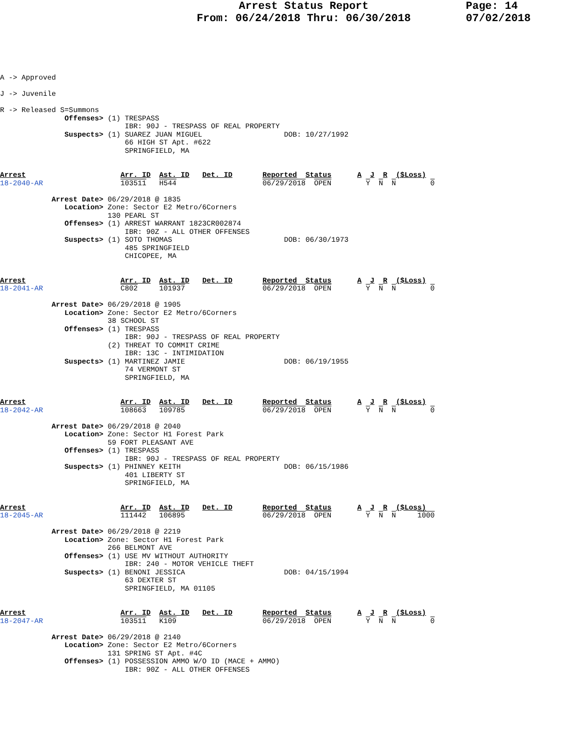Arrest Status Report
From: 06/24/2018 Thru: 06/30/2018
Page: 14
07/02/2018
A -> Approved

J -> Juvenile

R -> Released S=Summons
               Offenses> (1) TRESPASS
                             IBR: 90J - TRESPASS OF REAL PROPERTY
               Suspects> (1) SUAREZ JUAN MIGUEL                   DOB: 10/27/1992
                             66 HIGH ST Apt. #622
                             SPRINGFIELD, MA


Arrest                      Arr. ID  Ast. ID   Det. ID       Reported  Status      A  J  R  ($Loss)
18-2040-AR                  103511   H544                    06/29/2018  OPEN        Y  N  N        0

            Arrest Date> 06/29/2018 @ 1835
               Location> Zone: Sector E2 Metro/6Corners
                         130 PEARL ST
               Offenses> (1) ARREST WARRANT 1823CR002874
                             IBR: 90Z - ALL OTHER OFFENSES
               Suspects> (1) SOTO THOMAS                          DOB: 06/30/1973
                             485 SPRINGFIELD
                             CHICOPEE, MA


Arrest                      Arr. ID  Ast. ID   Det. ID       Reported  Status      A  J  R  ($Loss)
18-2041-AR                  C802     101937                  06/29/2018  OPEN        Y  N  N        0

            Arrest Date> 06/29/2018 @ 1905
               Location> Zone: Sector E2 Metro/6Corners
                         38 SCHOOL ST
               Offenses> (1) TRESPASS
                             IBR: 90J - TRESPASS OF REAL PROPERTY
                         (2) THREAT TO COMMIT CRIME
                             IBR: 13C - INTIMIDATION
               Suspects> (1) MARTINEZ JAMIE                       DOB: 06/19/1955
                             74 VERMONT ST
                             SPRINGFIELD, MA


Arrest                      Arr. ID  Ast. ID   Det. ID       Reported  Status      A  J  R  ($Loss)
18-2042-AR                  108663   109785                  06/29/2018  OPEN        Y  N  N        0

            Arrest Date> 06/29/2018 @ 2040
               Location> Zone: Sector H1 Forest Park
                         59 FORT PLEASANT AVE
               Offenses> (1) TRESPASS
                             IBR: 90J - TRESPASS OF REAL PROPERTY
               Suspects> (1) PHINNEY KEITH                        DOB: 06/15/1986
                             401 LIBERTY ST
                             SPRINGFIELD, MA


Arrest                      Arr. ID  Ast. ID   Det. ID       Reported  Status      A  J  R  ($Loss)
18-2045-AR                  111442   106895                  06/29/2018  OPEN        Y  N  N     1000

            Arrest Date> 06/29/2018 @ 2219
               Location> Zone: Sector H1 Forest Park
                         266 BELMONT AVE
               Offenses> (1) USE MV WITHOUT AUTHORITY
                             IBR: 240 - MOTOR VEHICLE THEFT
               Suspects> (1) BENONI JESSICA                       DOB: 04/15/1994
                             63 DEXTER ST
                             SPRINGFIELD, MA 01105


Arrest                      Arr. ID  Ast. ID   Det. ID       Reported  Status      A  J  R  ($Loss)
18-2047-AR                  103511   K109                    06/29/2018  OPEN        Y  N  N        0

            Arrest Date> 06/29/2018 @ 2140
               Location> Zone: Sector E2 Metro/6Corners
                         131 SPRING ST Apt. #4C
               Offenses> (1) POSSESSION AMMO W/O ID (MACE + AMMO)
                             IBR: 90Z - ALL OTHER OFFENSES